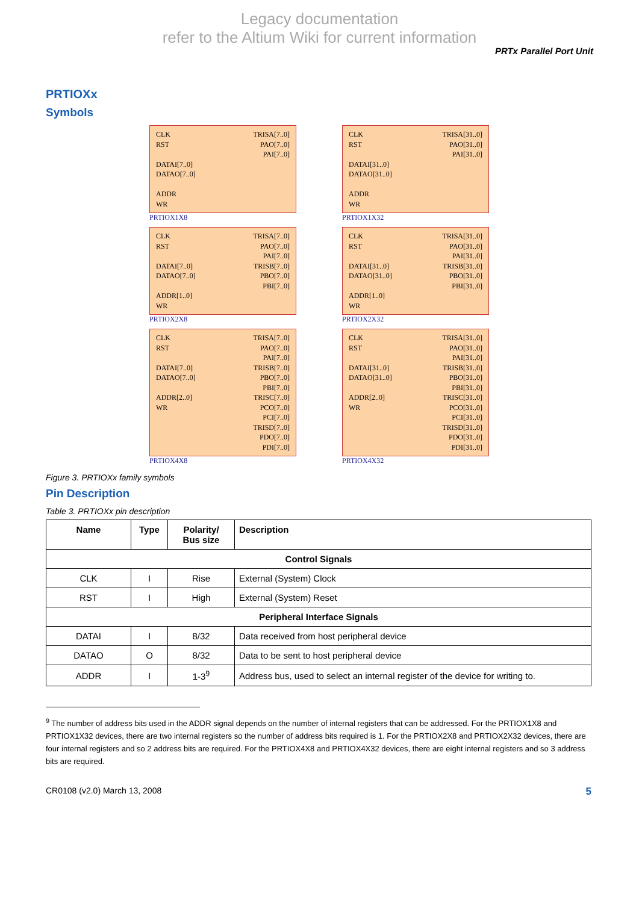Legacy documentation
refer to the Altium Wiki for current information
PRTx Parallel Port Unit
PRTIOXx
Symbols
CLK RST DATAI[7..0] DATAO[7..0] ADDR WR
TRISA[7..0] PAO[7..0] PAI[7..0]
PRTIOX1X8
CLK RST DATAI[31..0] DATAO[31..0] ADDR WR
TRISA[31..0] PAO[31..0] PAI[31..0]
PRTIOX1X32
CLK RST DATAI[7..0] DATAO[7..0] ADDR[1..0] WR
TRISA[7..0] PAO[7..0] PAI[7..0] TRISB[7..0] PBO[7..0] PBI[7..0]
PRTIOX2X8
CLK RST DATAI[31..0] DATAO[31..0] ADDR[1..0] WR
TRISA[31..0] PAO[31..0] PAI[31..0] TRISB[31..0] PBO[31..0] PBI[31..0]
PRTIOX2X32
CLK RST DATAI[7..0] DATAO[7..0] ADDR[2..0] WR
TRISA[7..0] PAO[7..0] PAI[7..0] TRISB[7..0] PBO[7..0] PBI[7..0] TRISC[7..0] PCO[7..0] PCI[7..0] TRISD[7..0] PDO[7..0] PDI[7..0]
PRTIOX4X8
CLK RST DATAI[31..0] DATAO[31..0] ADDR[2..0] WR
TRISA[31..0] PAO[31..0] PAI[31..0] TRISB[31..0] PBO[31..0] PBI[31..0] TRISC[31..0] PCO[31..0] PCI[31..0] TRISD[31..0] PDO[31..0] PDI[31..0]
PRTIOX4X32
Figure 3. PRTIOXx family symbols
Pin Description
Table 3. PRTIOXx pin description
| Name | Type | Polarity/ Bus size | Description |
| --- | --- | --- | --- |
| Control Signals | | | |
| CLK | I | Rise | External (System) Clock |
| RST | I | High | External (System) Reset |
| Peripheral Interface Signals | | | |
| DATAI | I | 8/32 | Data received from host peripheral device |
| DATAO | O | 8/32 | Data to be sent to host peripheral device |
| ADDR | I | 1-3<sup>9</sup> | Address bus, used to select an internal register of the device for writing to. |
<sup>9</sup> The number of address bits used in the ADDR signal depends on the number of internal registers that can be addressed. For the PRTIOX1X8 and PRTIOX1X32 devices, there are two internal registers so the number of address bits required is 1. For the PRTIOX2X8 and PRTIOX2X32 devices, there are four internal registers and so 2 address bits are required. For the PRTIOX4X8 and PRTIOX4X32 devices, there are eight internal registers and so 3 address bits are required.
CR0108 (v2.0) March 13, 2008 5